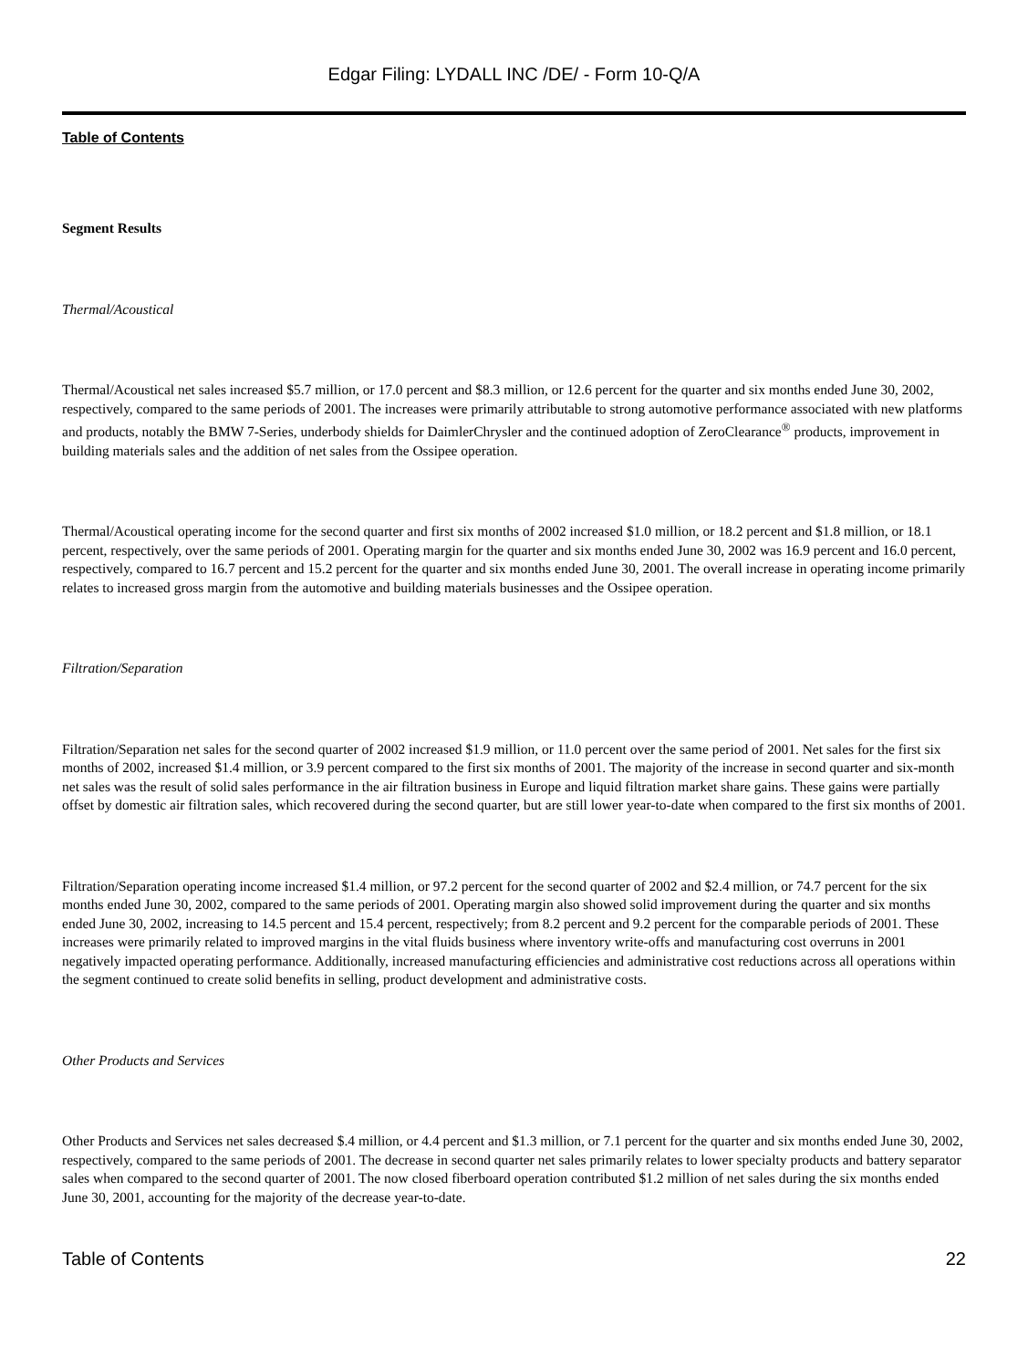Edgar Filing: LYDALL INC /DE/ - Form 10-Q/A
Table of Contents
Segment Results
Thermal/Acoustical
Thermal/Acoustical net sales increased $5.7 million, or 17.0 percent and $8.3 million, or 12.6 percent for the quarter and six months ended June 30, 2002, respectively, compared to the same periods of 2001. The increases were primarily attributable to strong automotive performance associated with new platforms and products, notably the BMW 7-Series, underbody shields for DaimlerChrysler and the continued adoption of ZeroClearance<sup>®</sup> products, improvement in building materials sales and the addition of net sales from the Ossipee operation.
Thermal/Acoustical operating income for the second quarter and first six months of 2002 increased $1.0 million, or 18.2 percent and $1.8 million, or 18.1 percent, respectively, over the same periods of 2001. Operating margin for the quarter and six months ended June 30, 2002 was 16.9 percent and 16.0 percent, respectively, compared to 16.7 percent and 15.2 percent for the quarter and six months ended June 30, 2001. The overall increase in operating income primarily relates to increased gross margin from the automotive and building materials businesses and the Ossipee operation.
Filtration/Separation
Filtration/Separation net sales for the second quarter of 2002 increased $1.9 million, or 11.0 percent over the same period of 2001. Net sales for the first six months of 2002, increased $1.4 million, or 3.9 percent compared to the first six months of 2001. The majority of the increase in second quarter and six-month net sales was the result of solid sales performance in the air filtration business in Europe and liquid filtration market share gains. These gains were partially offset by domestic air filtration sales, which recovered during the second quarter, but are still lower year-to-date when compared to the first six months of 2001.
Filtration/Separation operating income increased $1.4 million, or 97.2 percent for the second quarter of 2002 and $2.4 million, or 74.7 percent for the six months ended June 30, 2002, compared to the same periods of 2001. Operating margin also showed solid improvement during the quarter and six months ended June 30, 2002, increasing to 14.5 percent and 15.4 percent, respectively; from 8.2 percent and 9.2 percent for the comparable periods of 2001. These increases were primarily related to improved margins in the vital fluids business where inventory write-offs and manufacturing cost overruns in 2001 negatively impacted operating performance. Additionally, increased manufacturing efficiencies and administrative cost reductions across all operations within the segment continued to create solid benefits in selling, product development and administrative costs.
Other Products and Services
Other Products and Services net sales decreased $.4 million, or 4.4 percent and $1.3 million, or 7.1 percent for the quarter and six months ended June 30, 2002, respectively, compared to the same periods of 2001. The decrease in second quarter net sales primarily relates to lower specialty products and battery separator sales when compared to the second quarter of 2001. The now closed fiberboard operation contributed $1.2 million of net sales during the six months ended June 30, 2001, accounting for the majority of the decrease year-to-date.
Table of Contents 22